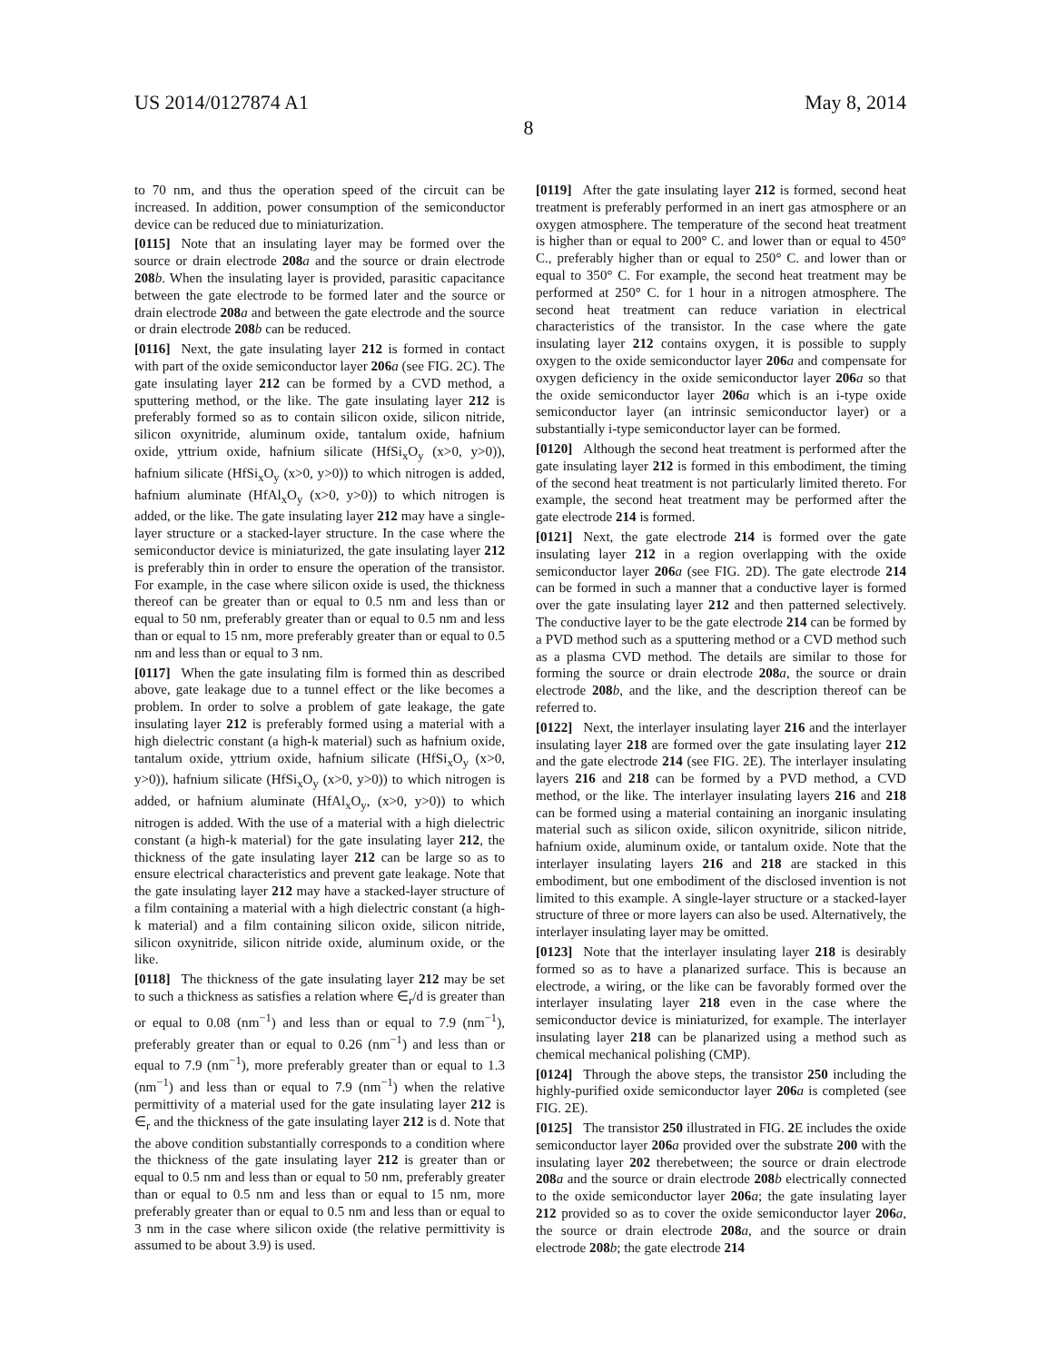US 2014/0127874 A1 May 8, 2014
8
to 70 nm, and thus the operation speed of the circuit can be increased. In addition, power consumption of the semiconductor device can be reduced due to miniaturization.
[0115] Note that an insulating layer may be formed over the source or drain electrode 208 a and the source or drain electrode 208 b. When the insulating layer is provided, parasitic capacitance between the gate electrode to be formed later and the source or drain electrode 208 a and between the gate electrode and the source or drain electrode 208 b can be reduced.
[0116] Next, the gate insulating layer 212 is formed in contact with part of the oxide semiconductor layer 206 a (see FIG. 2C). The gate insulating layer 212 can be formed by a CVD method, a sputtering method, or the like. The gate insulating layer 212 is preferably formed so as to contain silicon oxide, silicon nitride, silicon oxynitride, aluminum oxide, tantalum oxide, hafnium oxide, yttrium oxide, hafnium silicate (HfSi<sub>x</sub>O<sub>y</sub> (x>0, y>0)), hafnium silicate (HfSi<sub>x</sub>O<sub>y</sub> (x>0, y>0)) to which nitrogen is added, hafnium aluminate (HfAl<sub>x</sub>O<sub>y</sub> (x>0, y>0)) to which nitrogen is added, or the like. The gate insulating layer 212 may have a single-layer structure or a stacked-layer structure. In the case where the semiconductor device is miniaturized, the gate insulating layer 212 is preferably thin in order to ensure the operation of the transistor. For example, in the case where silicon oxide is used, the thickness thereof can be greater than or equal to 0.5 nm and less than or equal to 50 nm, preferably greater than or equal to 0.5 nm and less than or equal to 15 nm, more preferably greater than or equal to 0.5 nm and less than or equal to 3 nm.
[0117] When the gate insulating film is formed thin as described above, gate leakage due to a tunnel effect or the like becomes a problem. In order to solve a problem of gate leakage, the gate insulating layer 212 is preferably formed using a material with a high dielectric constant (a high-k material) such as hafnium oxide, tantalum oxide, yttrium oxide, hafnium silicate (HfSi<sub>x</sub>O<sub>y</sub> (x>0, y>0)), hafnium silicate (HfSi<sub>x</sub>O<sub>y</sub> (x>0, y>0)) to which nitrogen is added, or hafnium aluminate (HfAl<sub>x</sub>O<sub>y</sub>, (x>0, y>0)) to which nitrogen is added. With the use of a material with a high dielectric constant (a high-k material) for the gate insulating layer 212, the thickness of the gate insulating layer 212 can be large so as to ensure electrical characteristics and prevent gate leakage. Note that the gate insulating layer 212 may have a stacked-layer structure of a film containing a material with a high dielectric constant (a high-k material) and a film containing silicon oxide, silicon nitride, silicon oxynitride, silicon nitride oxide, aluminum oxide, or the like.
[0118] The thickness of the gate insulating layer 212 may be set to such a thickness as satisfies a relation where ∈<sub>r</sub>/d is greater than or equal to 0.08 (nm<sup>−1</sup>) and less than or equal to 7.9 (nm<sup>−1</sup>), preferably greater than or equal to 0.26 (nm<sup>−1</sup>) and less than or equal to 7.9 (nm<sup>−1</sup>), more preferably greater than or equal to 1.3 (nm<sup>−1</sup>) and less than or equal to 7.9 (nm<sup>−1</sup>) when the relative permittivity of a material used for the gate insulating layer 212 is ∈<sub>r</sub> and the thickness of the gate insulating layer 212 is d. Note that the above condition substantially corresponds to a condition where the thickness of the gate insulating layer 212 is greater than or equal to 0.5 nm and less than or equal to 50 nm, preferably greater than or equal to 0.5 nm and less than or equal to 15 nm, more preferably greater than or equal to 0.5 nm and less than or equal to 3 nm in the case where silicon oxide (the relative permittivity is assumed to be about 3.9) is used.
[0119] After the gate insulating layer 212 is formed, second heat treatment is preferably performed in an inert gas atmosphere or an oxygen atmosphere. The temperature of the second heat treatment is higher than or equal to 200° C. and lower than or equal to 450° C., preferably higher than or equal to 250° C. and lower than or equal to 350° C. For example, the second heat treatment may be performed at 250° C. for 1 hour in a nitrogen atmosphere. The second heat treatment can reduce variation in electrical characteristics of the transistor. In the case where the gate insulating layer 212 contains oxygen, it is possible to supply oxygen to the oxide semiconductor layer 206 a and compensate for oxygen deficiency in the oxide semiconductor layer 206 a so that the oxide semiconductor layer 206 a which is an i-type oxide semiconductor layer (an intrinsic semiconductor layer) or a substantially i-type semiconductor layer can be formed.
[0120] Although the second heat treatment is performed after the gate insulating layer 212 is formed in this embodiment, the timing of the second heat treatment is not particularly limited thereto. For example, the second heat treatment may be performed after the gate electrode 214 is formed.
[0121] Next, the gate electrode 214 is formed over the gate insulating layer 212 in a region overlapping with the oxide semiconductor layer 206 a (see FIG. 2D). The gate electrode 214 can be formed in such a manner that a conductive layer is formed over the gate insulating layer 212 and then patterned selectively. The conductive layer to be the gate electrode 214 can be formed by a PVD method such as a sputtering method or a CVD method such as a plasma CVD method. The details are similar to those for forming the source or drain electrode 208 a, the source or drain electrode 208 b, and the like, and the description thereof can be referred to.
[0122] Next, the interlayer insulating layer 216 and the interlayer insulating layer 218 are formed over the gate insulating layer 212 and the gate electrode 214 (see FIG. 2E). The interlayer insulating layers 216 and 218 can be formed by a PVD method, a CVD method, or the like. The interlayer insulating layers 216 and 218 can be formed using a material containing an inorganic insulating material such as silicon oxide, silicon oxynitride, silicon nitride, hafnium oxide, aluminum oxide, or tantalum oxide. Note that the interlayer insulating layers 216 and 218 are stacked in this embodiment, but one embodiment of the disclosed invention is not limited to this example. A single-layer structure or a stacked-layer structure of three or more layers can also be used. Alternatively, the interlayer insulating layer may be omitted.
[0123] Note that the interlayer insulating layer 218 is desirably formed so as to have a planarized surface. This is because an electrode, a wiring, or the like can be favorably formed over the interlayer insulating layer 218 even in the case where the semiconductor device is miniaturized, for example. The interlayer insulating layer 218 can be planarized using a method such as chemical mechanical polishing (CMP).
[0124] Through the above steps, the transistor 250 including the highly-purified oxide semiconductor layer 206 a is completed (see FIG. 2E).
[0125] The transistor 250 illustrated in FIG. 2 E includes the oxide semiconductor layer 206 a provided over the substrate 200 with the insulating layer 202 therebetween; the source or drain electrode 208 a and the source or drain electrode 208 b electrically connected to the oxide semiconductor layer 206 a; the gate insulating layer 212 provided so as to cover the oxide semiconductor layer 206 a, the source or drain electrode 208 a, and the source or drain electrode 208 b; the gate electrode 214